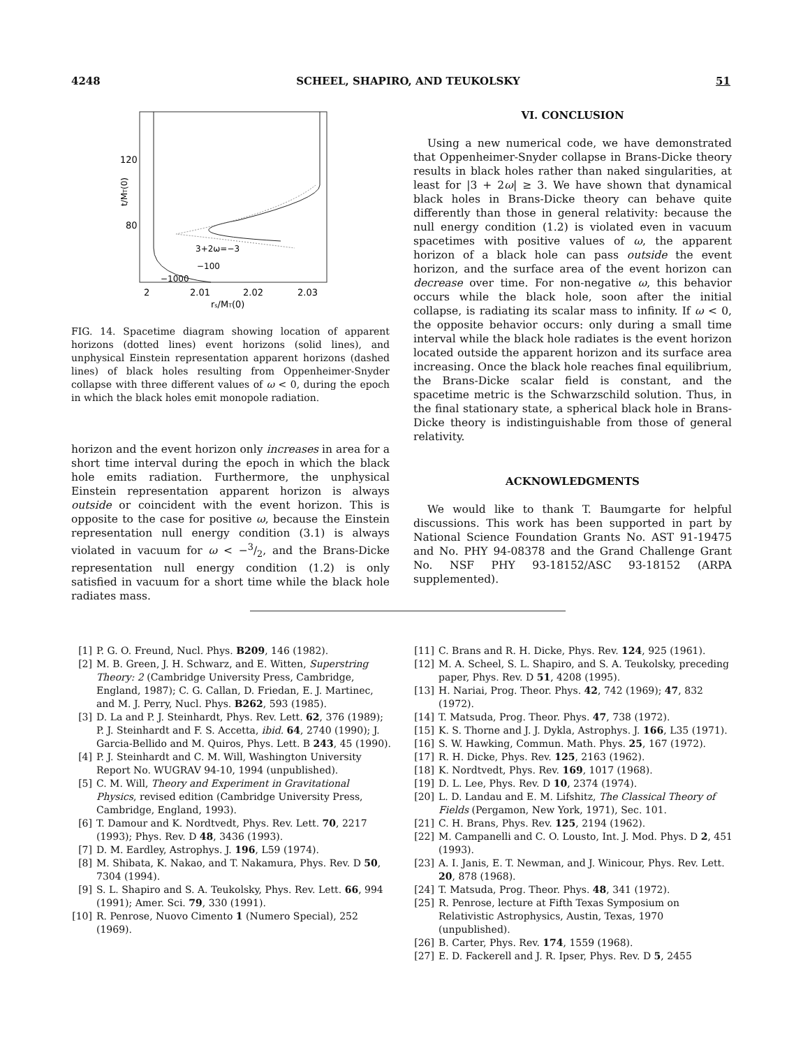4248 SCHEEL, SHAPIRO, AND TEUKOLSKY 51
120
80
t/MT(0)
2
2.01
2.02
2.03
rs/MT(0)
3+2ω=−3
−100
−1000
FIG. 14. Spacetime diagram showing location of apparent horizons (dotted lines) event horizons (solid lines), and unphysical Einstein representation apparent horizons (dashed lines) of black holes resulting from Oppenheimer-Snyder collapse with three different values of ω < 0, during the epoch in which the black holes emit monopole radiation.
horizon and the event horizon only increases in area for a short time interval during the epoch in which the black hole emits radiation. Furthermore, the unphysical Einstein representation apparent horizon is always outside or coincident with the event horizon. This is opposite to the case for positive ω, because the Einstein representation null energy condition (3.1) is always violated in vacuum for ω < −3/2, and the Brans-Dicke representation null energy condition (1.2) is only satisfied in vacuum for a short time while the black hole radiates mass.
VI. CONCLUSION
Using a new numerical code, we have demonstrated that Oppenheimer-Snyder collapse in Brans-Dicke theory results in black holes rather than naked singularities, at least for |3 + 2ω| ≥ 3. We have shown that dynamical black holes in Brans-Dicke theory can behave quite differently than those in general relativity: because the null energy condition (1.2) is violated even in vacuum spacetimes with positive values of ω, the apparent horizon of a black hole can pass outside the event horizon, and the surface area of the event horizon can decrease over time. For non-negative ω, this behavior occurs while the black hole, soon after the initial collapse, is radiating its scalar mass to infinity. If ω < 0, the opposite behavior occurs: only during a small time interval while the black hole radiates is the event horizon located outside the apparent horizon and its surface area increasing. Once the black hole reaches final equilibrium, the Brans-Dicke scalar field is constant, and the spacetime metric is the Schwarzschild solution. Thus, in the final stationary state, a spherical black hole in Brans-Dicke theory is indistinguishable from those of general relativity.
ACKNOWLEDGMENTS
We would like to thank T. Baumgarte for helpful discussions. This work has been supported in part by National Science Foundation Grants No. AST 91-19475 and No. PHY 94-08378 and the Grand Challenge Grant No. NSF PHY 93-18152/ASC 93-18152 (ARPA supplemented).
[1] P. G. O. Freund, Nucl. Phys. B209, 146 (1982).
[2] M. B. Green, J. H. Schwarz, and E. Witten, Superstring Theory: 2 (Cambridge University Press, Cambridge, England, 1987); C. G. Callan, D. Friedan, E. J. Martinec, and M. J. Perry, Nucl. Phys. B262, 593 (1985).
[3] D. La and P. J. Steinhardt, Phys. Rev. Lett. 62, 376 (1989); P. J. Steinhardt and F. S. Accetta, ibid. 64, 2740 (1990); J. Garcia-Bellido and M. Quiros, Phys. Lett. B 243, 45 (1990).
[4] P. J. Steinhardt and C. M. Will, Washington University Report No. WUGRAV 94-10, 1994 (unpublished).
[5] C. M. Will, Theory and Experiment in Gravitational Physics, revised edition (Cambridge University Press, Cambridge, England, 1993).
[6] T. Damour and K. Nordtvedt, Phys. Rev. Lett. 70, 2217 (1993); Phys. Rev. D 48, 3436 (1993).
[7] D. M. Eardley, Astrophys. J. 196, L59 (1974).
[8] M. Shibata, K. Nakao, and T. Nakamura, Phys. Rev. D 50, 7304 (1994).
[9] S. L. Shapiro and S. A. Teukolsky, Phys. Rev. Lett. 66, 994 (1991); Amer. Sci. 79, 330 (1991).
[10] R. Penrose, Nuovo Cimento 1 (Numero Special), 252 (1969).
[11] C. Brans and R. H. Dicke, Phys. Rev. 124, 925 (1961).
[12] M. A. Scheel, S. L. Shapiro, and S. A. Teukolsky, preceding paper, Phys. Rev. D 51, 4208 (1995).
[13] H. Nariai, Prog. Theor. Phys. 42, 742 (1969); 47, 832 (1972).
[14] T. Matsuda, Prog. Theor. Phys. 47, 738 (1972).
[15] K. S. Thorne and J. J. Dykla, Astrophys. J. 166, L35 (1971).
[16] S. W. Hawking, Commun. Math. Phys. 25, 167 (1972).
[17] R. H. Dicke, Phys. Rev. 125, 2163 (1962).
[18] K. Nordtvedt, Phys. Rev. 169, 1017 (1968).
[19] D. L. Lee, Phys. Rev. D 10, 2374 (1974).
[20] L. D. Landau and E. M. Lifshitz, The Classical Theory of Fields (Pergamon, New York, 1971), Sec. 101.
[21] C. H. Brans, Phys. Rev. 125, 2194 (1962).
[22] M. Campanelli and C. O. Lousto, Int. J. Mod. Phys. D 2, 451 (1993).
[23] A. I. Janis, E. T. Newman, and J. Winicour, Phys. Rev. Lett. 20, 878 (1968).
[24] T. Matsuda, Prog. Theor. Phys. 48, 341 (1972).
[25] R. Penrose, lecture at Fifth Texas Symposium on Relativistic Astrophysics, Austin, Texas, 1970 (unpublished).
[26] B. Carter, Phys. Rev. 174, 1559 (1968).
[27] E. D. Fackerell and J. R. Ipser, Phys. Rev. D 5, 2455